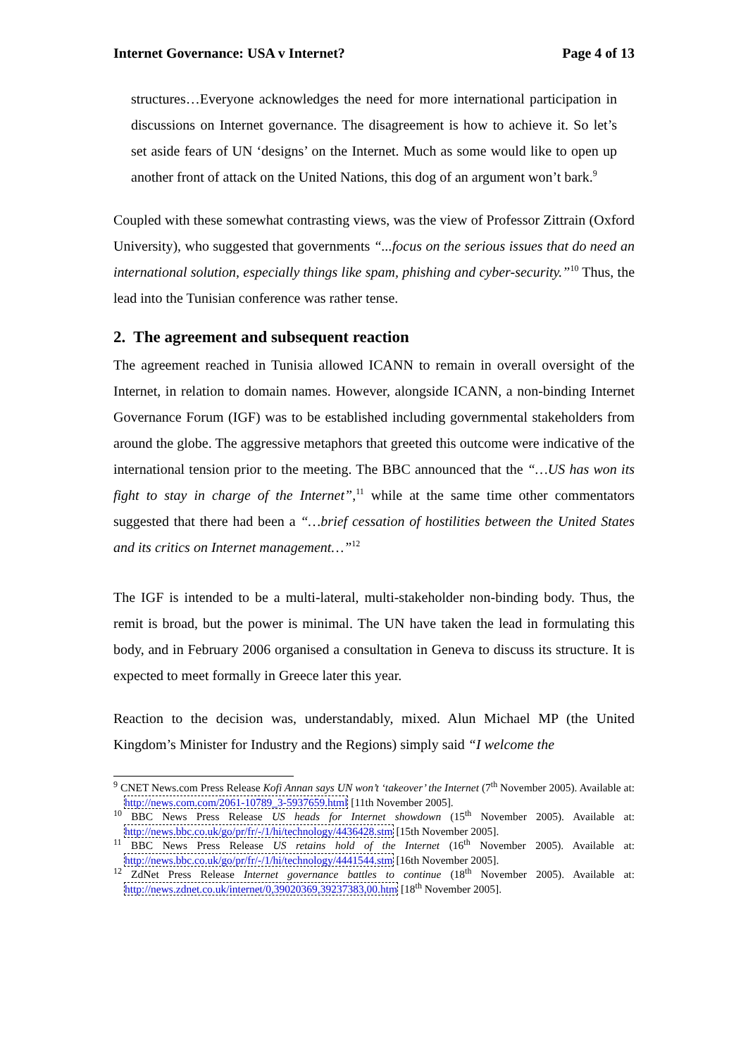Internet Governance: USA v Internet? Page 4 of 13
structures…Everyone acknowledges the need for more international participation in discussions on Internet governance. The disagreement is how to achieve it. So let’s set aside fears of UN ‘designs’ on the Internet. Much as some would like to open up another front of attack on the United Nations, this dog of an argument won’t bark.<sup>9</sup>
Coupled with these somewhat contrasting views, was the view of Professor Zittrain (Oxford University), who suggested that governments “...focus on the serious issues that do need an international solution, especially things like spam, phishing and cyber-security.”<sup>10</sup> Thus, the lead into the Tunisian conference was rather tense.
2. The agreement and subsequent reaction
The agreement reached in Tunisia allowed ICANN to remain in overall oversight of the Internet, in relation to domain names. However, alongside ICANN, a non-binding Internet Governance Forum (IGF) was to be established including governmental stakeholders from around the globe. The aggressive metaphors that greeted this outcome were indicative of the international tension prior to the meeting. The BBC announced that the “…US has won its fight to stay in charge of the Internet”,<sup>11</sup> while at the same time other commentators suggested that there had been a “…brief cessation of hostilities between the United States and its critics on Internet management…”<sup>12</sup>
The IGF is intended to be a multi-lateral, multi-stakeholder non-binding body. Thus, the remit is broad, but the power is minimal. The UN have taken the lead in formulating this body, and in February 2006 organised a consultation in Geneva to discuss its structure. It is expected to meet formally in Greece later this year.
Reaction to the decision was, understandably, mixed. Alun Michael MP (the United Kingdom’s Minister for Industry and the Regions) simply said “I welcome the
<sup>9</sup> CNET News.com Press Release Kofi Annan says UN won’t ‘takeover’ the Internet (7<sup>th</sup> November 2005). Available at: http://news.com.com/2061-10789_3-5937659.html [11th November 2005].
<sup>10</sup> BBC News Press Release US heads for Internet showdown (15<sup>th</sup> November 2005). Available at: http://news.bbc.co.uk/go/pr/fr/-/1/hi/technology/4436428.stm [15th November 2005].
<sup>11</sup> BBC News Press Release US retains hold of the Internet (16<sup>th</sup> November 2005). Available at: http://news.bbc.co.uk/go/pr/fr/-/1/hi/technology/4441544.stm [16th November 2005].
<sup>12</sup> ZdNet Press Release Internet governance battles to continue (18<sup>th</sup> November 2005). Available at: http://news.zdnet.co.uk/internet/0,39020369,39237383,00.htm [18<sup>th</sup> November 2005].